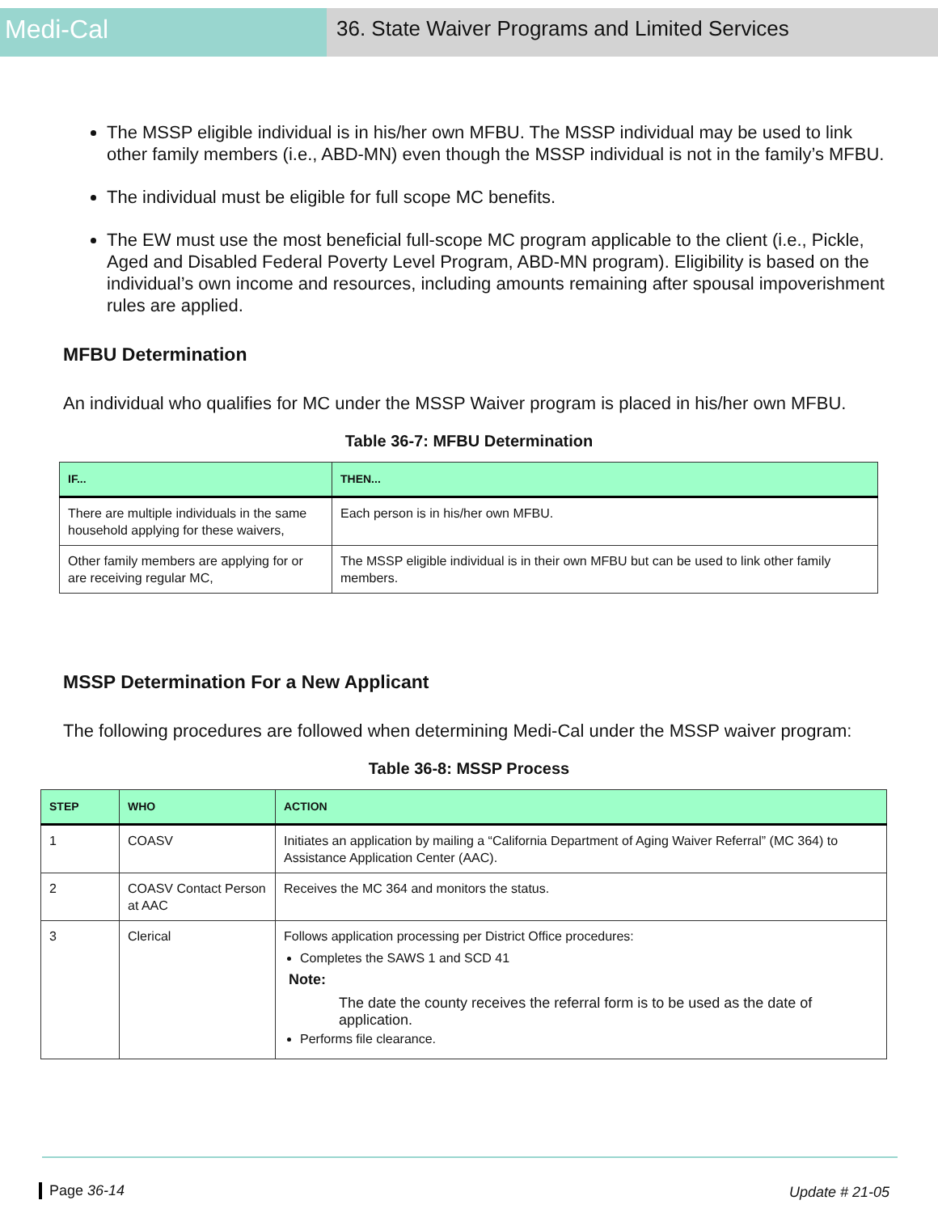Medi-Cal
36. State Waiver Programs and Limited Services
The MSSP eligible individual is in his/her own MFBU. The MSSP individual may be used to link other family members (i.e., ABD-MN) even though the MSSP individual is not in the family’s MFBU.
The individual must be eligible for full scope MC benefits.
The EW must use the most beneficial full-scope MC program applicable to the client (i.e., Pickle, Aged and Disabled Federal Poverty Level Program, ABD-MN program). Eligibility is based on the individual’s own income and resources, including amounts remaining after spousal impoverishment rules are applied.
MFBU Determination
An individual who qualifies for MC under the MSSP Waiver program is placed in his/her own MFBU.
Table 36-7: MFBU Determination
| IF... | THEN... |
| --- | --- |
| There are multiple individuals in the same household applying for these waivers, | Each person is in his/her own MFBU. |
| Other family members are applying for or are receiving regular MC, | The MSSP eligible individual is in their own MFBU but can be used to link other family members. |
MSSP Determination For a New Applicant
The following procedures are followed when determining Medi-Cal under the MSSP waiver program:
Table 36-8: MSSP Process
| STEP | WHO | ACTION |
| --- | --- | --- |
| 1 | COASV | Initiates an application by mailing a “California Department of Aging Waiver Referral” (MC 364) to Assistance Application Center (AAC). |
| 2 | COASV Contact Person at AAC | Receives the MC 364 and monitors the status. |
| 3 | Clerical | Follows application processing per District Office procedures: Completes the SAWS 1 and SCD 41 Note: The date the county receives the referral form is to be used as the date of application. Performs file clearance. |
Page 36-14 Update # 21-05